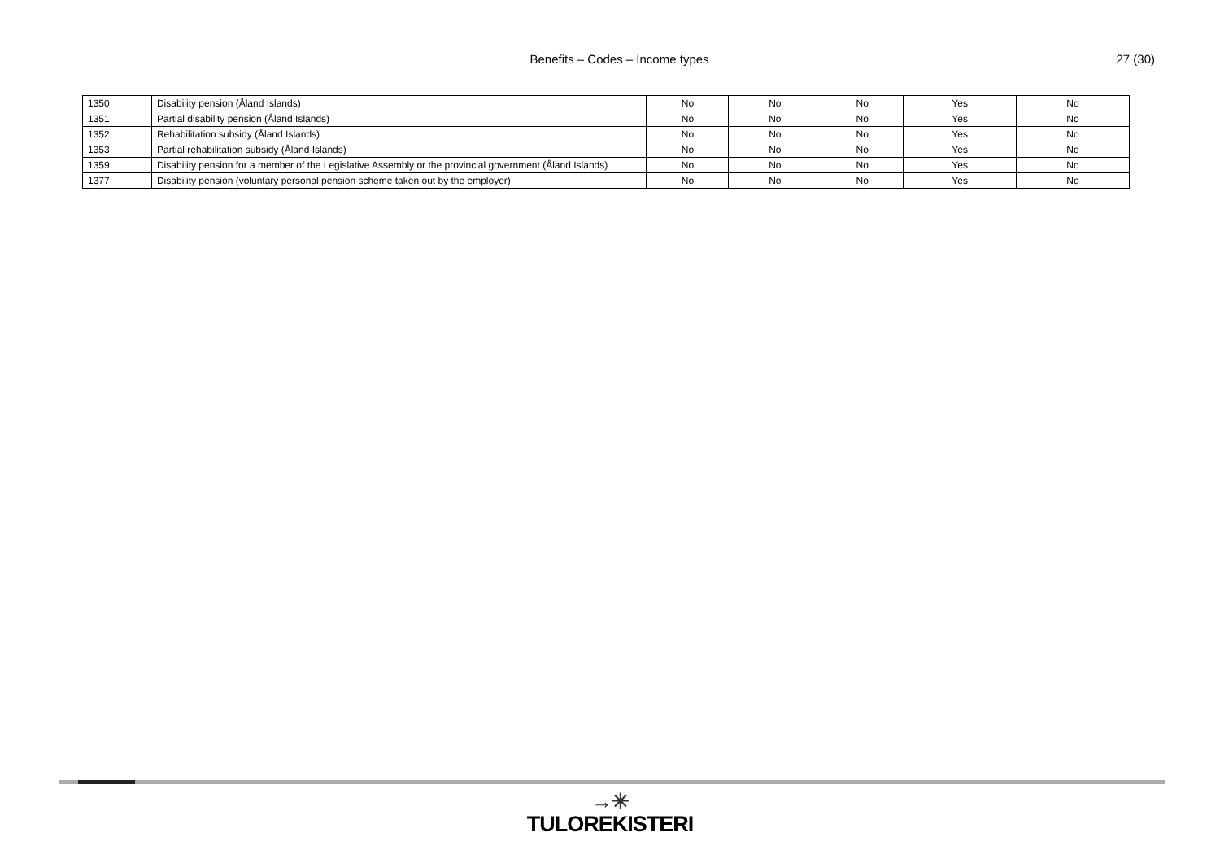Benefits – Codes – Income types
27 (30)
| 1350 | Disability pension (Åland Islands) | No | No | No | Yes | No |
| 1351 | Partial disability pension (Åland Islands) | No | No | No | Yes | No |
| 1352 | Rehabilitation subsidy (Åland Islands) | No | No | No | Yes | No |
| 1353 | Partial rehabilitation subsidy (Åland Islands) | No | No | No | Yes | No |
| 1359 | Disability pension for a member of the Legislative Assembly or the provincial government (Åland Islands) | No | No | No | Yes | No |
| 1377 | Disability pension (voluntary personal pension scheme taken out by the employer) | No | No | No | Yes | No |
→✳
TULOREKISTERI